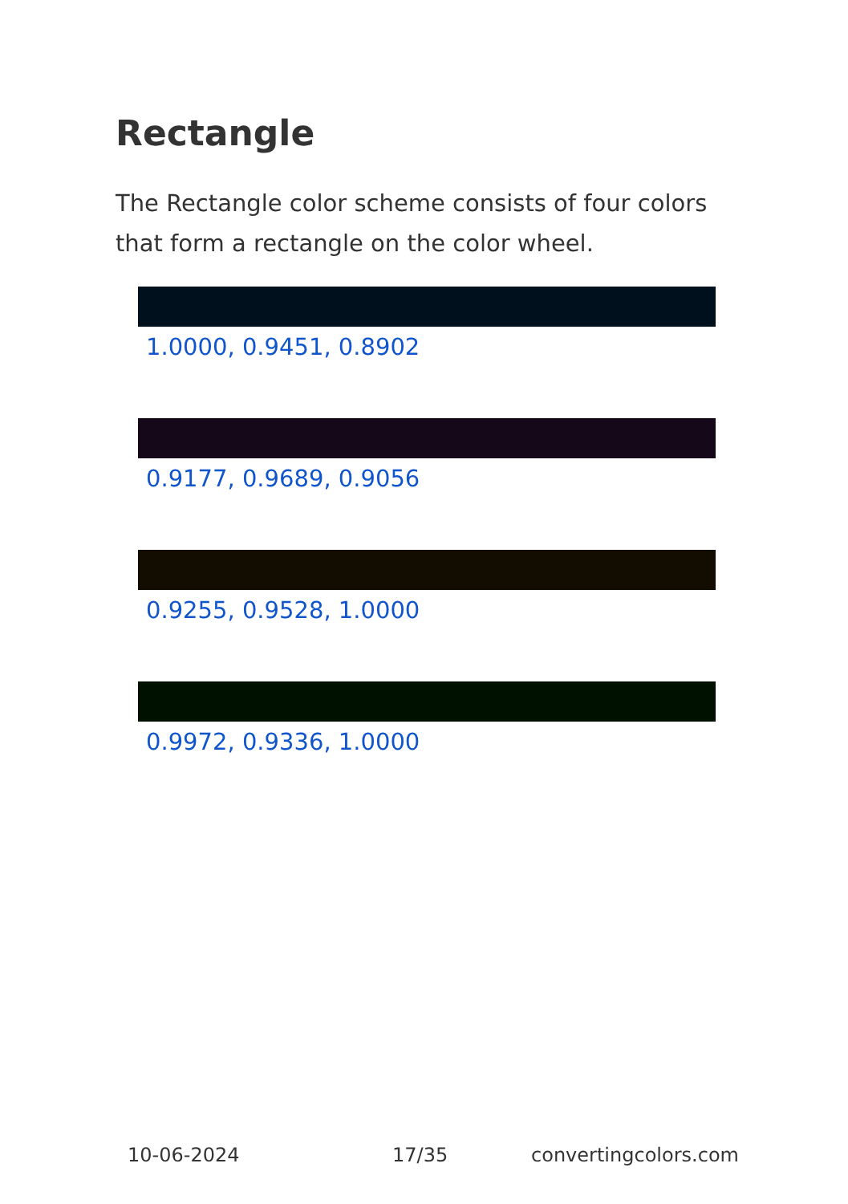Rectangle
The Rectangle color scheme consists of four colors that form a rectangle on the color wheel.
1.0000, 0.9451, 0.8902
0.9177, 0.9689, 0.9056
0.9255, 0.9528, 1.0000
0.9972, 0.9336, 1.0000
10-06-2024 17/35 convertingcolors.com